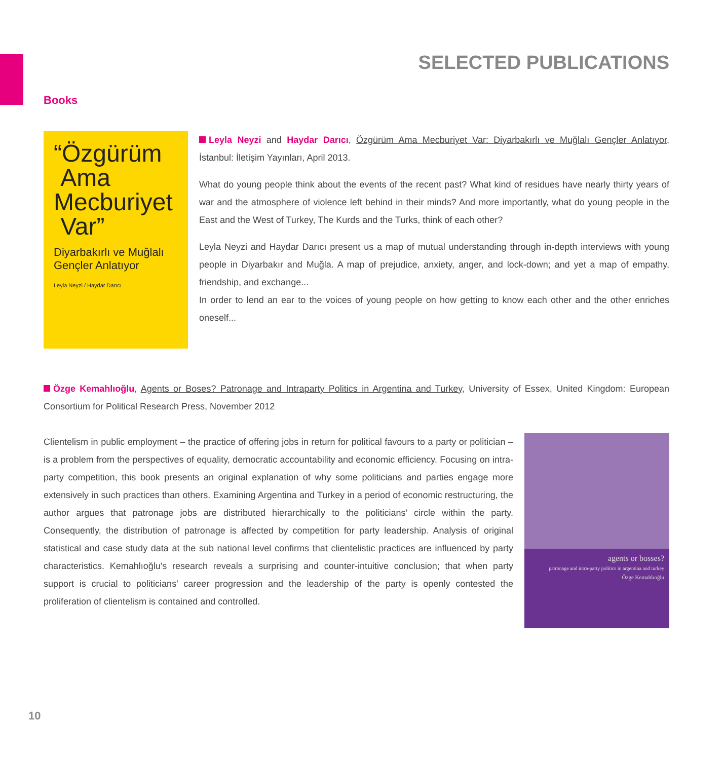SELECTED PUBLICATIONS
Books
“Özgürüm
Ama
Mecburiyet
Var”
Diyarbakırlı ve Muğlalı
Gençler Anlatıyor
Leyla Neyzi / Haydar Darıcı
Leyla Neyzi and Haydar Darıcı, Özgürüm Ama Mecburiyet Var: Diyarbakırlı ve Muğlalı Gençler Anlatıyor, İstanbul: İletişim Yayınları, April 2013.
What do young people think about the events of the recent past? What kind of residues have nearly thirty years of war and the atmosphere of violence left behind in their minds? And more importantly, what do young people in the East and the West of Turkey, The Kurds and the Turks, think of each other?
Leyla Neyzi and Haydar Darıcı present us a map of mutual understanding through in-depth interviews with young people in Diyarbakır and Muğla. A map of prejudice, anxiety, anger, and lock-down; and yet a map of empathy, friendship, and exchange...
In order to lend an ear to the voices of young people on how getting to know each other and the other enriches oneself...
Özge Kemahlıoğlu, Agents or Boses? Patronage and Intraparty Politics in Argentina and Turkey, University of Essex, United Kingdom: European Consortium for Political Research Press, November 2012
Clientelism in public employment – the practice of offering jobs in return for political favours to a party or politician – is a problem from the perspectives of equality, democratic accountability and economic efficiency. Focusing on intra-party competition, this book presents an original explanation of why some politicians and parties engage more extensively in such practices than others. Examining Argentina and Turkey in a period of economic restructuring, the author argues that patronage jobs are distributed hierarchically to the politicians’ circle within the party. Consequently, the distribution of patronage is affected by competition for party leadership. Analysis of original statistical and case study data at the sub national level confirms that clientelistic practices are influenced by party characteristics. Kemahlıoğlu's research reveals a surprising and counter-intuitive conclusion; that when party support is crucial to politicians' career progression and the leadership of the party is openly contested the proliferation of clientelism is contained and controlled.
agents or bosses?
patronage and intra-party politics in argentina and turkey
Özge Kemahlıoğlu
10